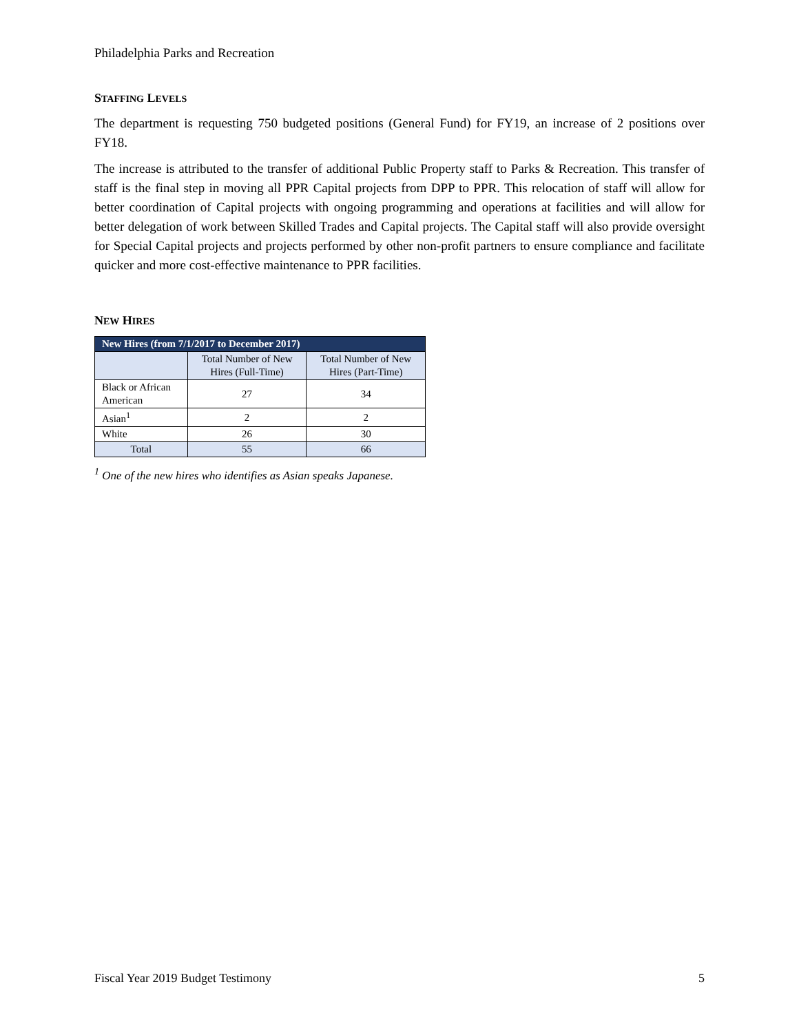Philadelphia Parks and Recreation
STAFFING LEVELS
The department is requesting 750 budgeted positions (General Fund) for FY19, an increase of 2 positions over FY18.
The increase is attributed to the transfer of additional Public Property staff to Parks & Recreation. This transfer of staff is the final step in moving all PPR Capital projects from DPP to PPR. This relocation of staff will allow for better coordination of Capital projects with ongoing programming and operations at facilities and will allow for better delegation of work between Skilled Trades and Capital projects. The Capital staff will also provide oversight for Special Capital projects and projects performed by other non-profit partners to ensure compliance and facilitate quicker and more cost-effective maintenance to PPR facilities.
NEW HIRES
| New Hires (from 7/1/2017 to December 2017) | | |
| --- | --- | --- |
| | Total Number of New Hires (Full-Time) | Total Number of New Hires (Part-Time) |
| Black or African American | 27 | 34 |
| Asian<sup>1</sup> | 2 | 2 |
| White | 26 | 30 |
| Total | 55 | 66 |
<sup>1</sup> One of the new hires who identifies as Asian speaks Japanese.
Fiscal Year 2019 Budget Testimony 5